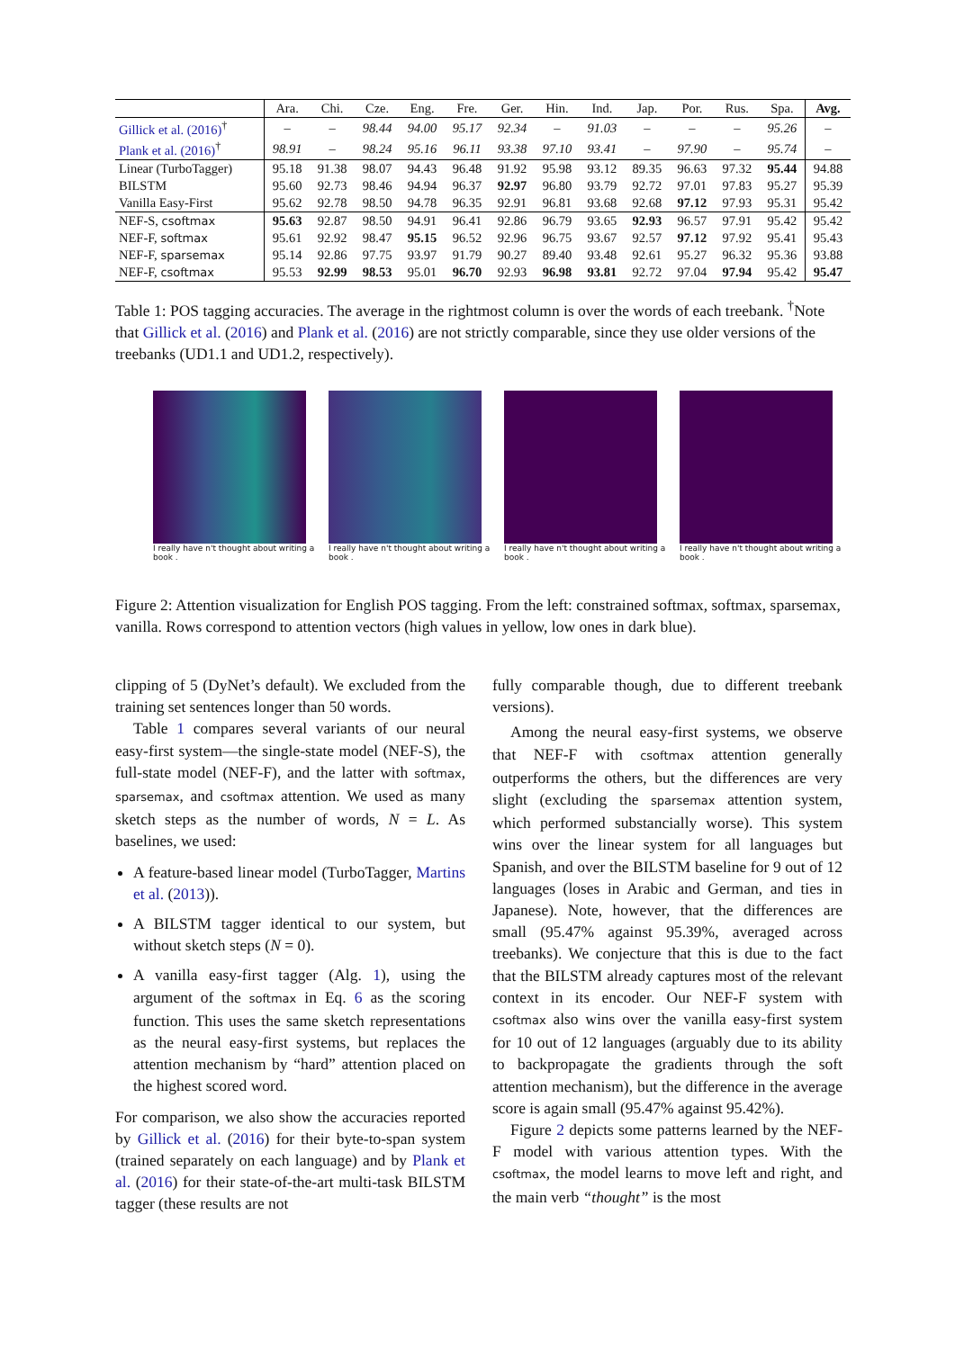| | Ara. | Chi. | Cze. | Eng. | Fre. | Ger. | Hin. | Ind. | Jap. | Por. | Rus. | Spa. | Avg. |
| --- | --- | --- | --- | --- | --- | --- | --- | --- | --- | --- | --- | --- | --- |
| Gillick et al. (2016)<sup>†</sup> | – | – | 98.44 | 94.00 | 95.17 | 92.34 | – | 91.03 | – | – | – | 95.26 | – |
| Plank et al. (2016)<sup>†</sup> | 98.91 | – | 98.24 | 95.16 | 96.11 | 93.38 | 97.10 | 93.41 | – | 97.90 | – | 95.74 | – |
| Linear (TurboTagger) | 95.18 | 91.38 | 98.07 | 94.43 | 96.48 | 91.92 | 95.98 | 93.12 | 89.35 | 96.63 | 97.32 | 95.44 | 94.88 |
| BILSTM | 95.60 | 92.73 | 98.46 | 94.94 | 96.37 | 92.97 | 96.80 | 93.79 | 92.72 | 97.01 | 97.83 | 95.27 | 95.39 |
| Vanilla Easy-First | 95.62 | 92.78 | 98.50 | 94.78 | 96.35 | 92.91 | 96.81 | 93.68 | 92.68 | 97.12 | 97.93 | 95.31 | 95.42 |
| NEF-S, csoftmax | 95.63 | 92.87 | 98.50 | 94.91 | 96.41 | 92.86 | 96.79 | 93.65 | 92.93 | 96.57 | 97.91 | 95.42 | 95.42 |
| NEF-F, softmax | 95.61 | 92.92 | 98.47 | 95.15 | 96.52 | 92.96 | 96.75 | 93.67 | 92.57 | 97.12 | 97.92 | 95.41 | 95.43 |
| NEF-F, sparsemax | 95.14 | 92.86 | 97.75 | 93.97 | 91.79 | 90.27 | 89.40 | 93.48 | 92.61 | 95.27 | 96.32 | 95.36 | 93.88 |
| NEF-F, csoftmax | 95.53 | 92.99 | 98.53 | 95.01 | 96.70 | 92.93 | 96.98 | 93.81 | 92.72 | 97.04 | 97.94 | 95.42 | 95.47 |
Table 1: POS tagging accuracies. The average in the rightmost column is over the words of each treebank. <sup>†</sup>Note that Gillick et al. (2016) and Plank et al. (2016) are not strictly comparable, since they use older versions of the treebanks (UD1.1 and UD1.2, respectively).
I really have n't thought about writing a book .
I really have n't thought about writing a book .
I really have n't thought about writing a book .
I really have n't thought about writing a book .
Figure 2: Attention visualization for English POS tagging. From the left: constrained softmax, softmax, sparsemax, vanilla. Rows correspond to attention vectors (high values in yellow, low ones in dark blue).
clipping of 5 (DyNet’s default). We excluded from the training set sentences longer than 50 words.
Table 1 compares several variants of our neural easy-first system—the single-state model (NEF-S), the full-state model (NEF-F), and the latter with softmax, sparsemax, and csoftmax attention. We used as many sketch steps as the number of words, N = L. As baselines, we used:
A feature-based linear model (TurboTagger, Martins et al. (2013)).
A BILSTM tagger identical to our system, but without sketch steps (N = 0).
A vanilla easy-first tagger (Alg. 1), using the argument of the softmax in Eq. 6 as the scoring function. This uses the same sketch representations as the neural easy-first systems, but replaces the attention mechanism by “hard” attention placed on the highest scored word.
For comparison, we also show the accuracies reported by Gillick et al. (2016) for their byte-to-span system (trained separately on each language) and by Plank et al. (2016) for their state-of-the-art multi-task BILSTM tagger (these results are not
fully comparable though, due to different treebank versions).
Among the neural easy-first systems, we observe that NEF-F with csoftmax attention generally outperforms the others, but the differences are very slight (excluding the sparsemax attention system, which performed substancially worse). This system wins over the linear system for all languages but Spanish, and over the BILSTM baseline for 9 out of 12 languages (loses in Arabic and German, and ties in Japanese). Note, however, that the differences are small (95.47% against 95.39%, averaged across treebanks). We conjecture that this is due to the fact that the BILSTM already captures most of the relevant context in its encoder. Our NEF-F system with csoftmax also wins over the vanilla easy-first system for 10 out of 12 languages (arguably due to its ability to backpropagate the gradients through the soft attention mechanism), but the difference in the average score is again small (95.47% against 95.42%).
Figure 2 depicts some patterns learned by the NEF-F model with various attention types. With the csoftmax, the model learns to move left and right, and the main verb “thought” is the most